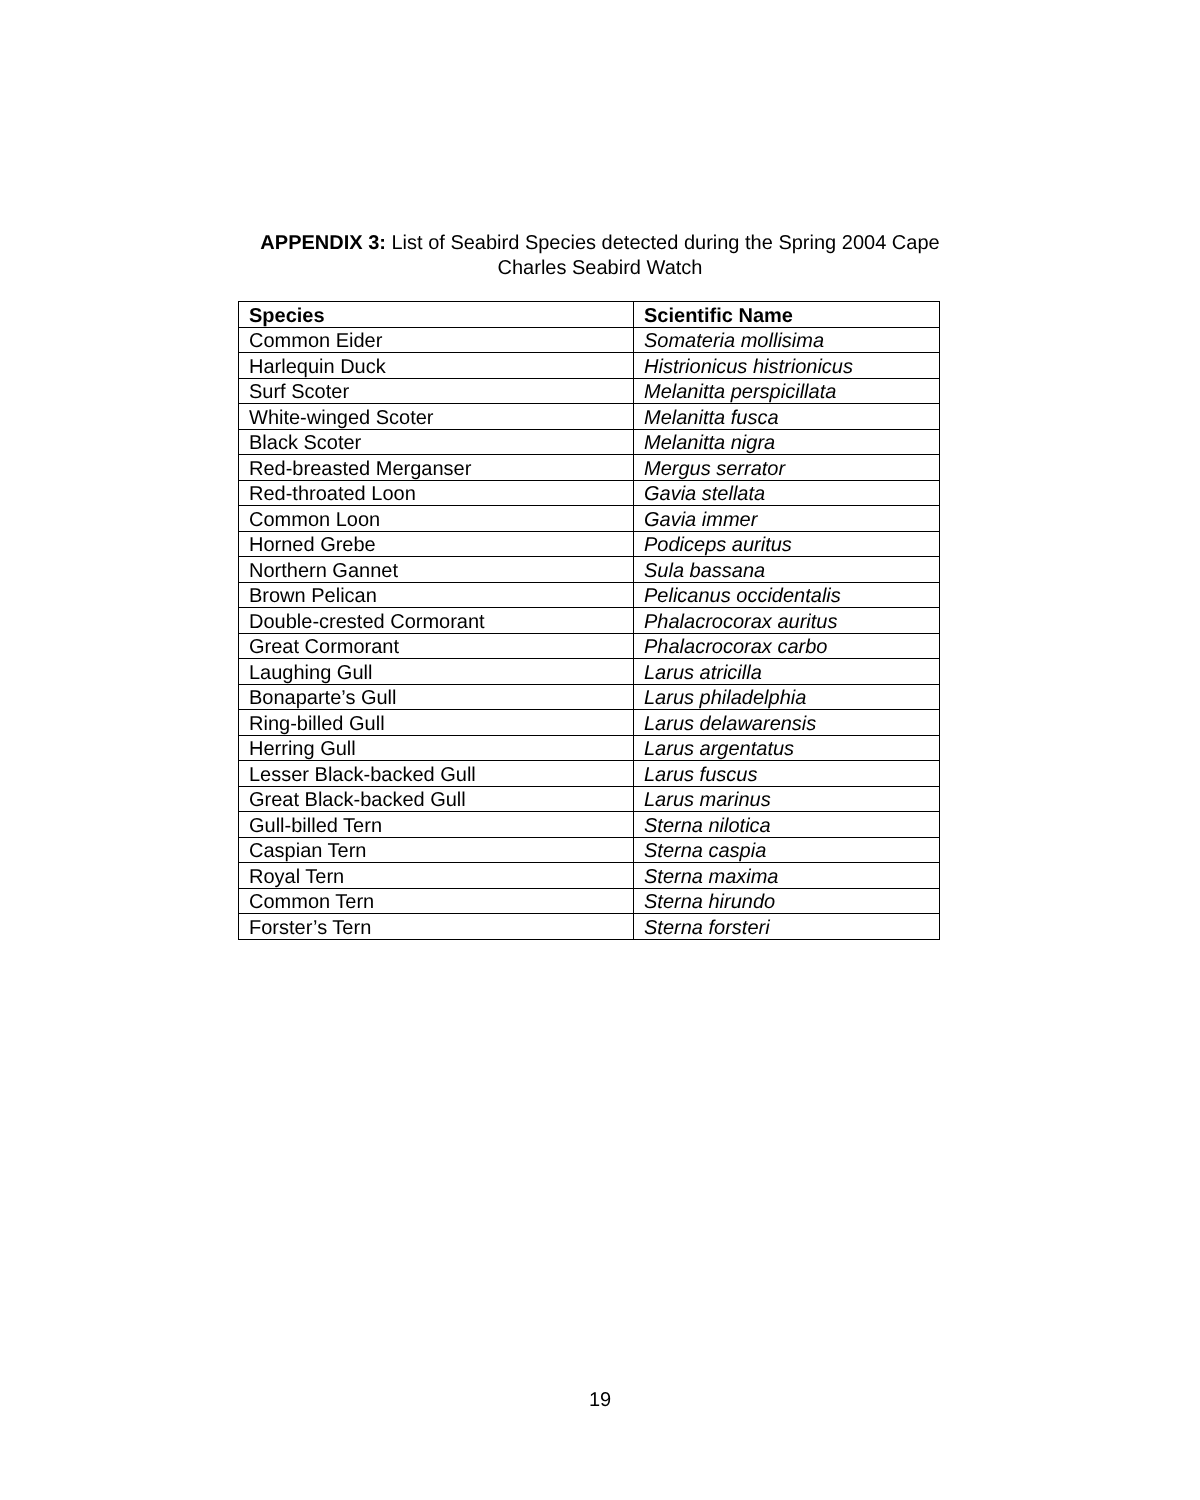APPENDIX 3: List of Seabird Species detected during the Spring 2004 Cape Charles Seabird Watch
| Species | Scientific Name |
| --- | --- |
| Common Eider | Somateria mollisima |
| Harlequin Duck | Histrionicus histrionicus |
| Surf Scoter | Melanitta perspicillata |
| White-winged Scoter | Melanitta fusca |
| Black Scoter | Melanitta nigra |
| Red-breasted Merganser | Mergus serrator |
| Red-throated Loon | Gavia stellata |
| Common Loon | Gavia immer |
| Horned Grebe | Podiceps auritus |
| Northern Gannet | Sula bassana |
| Brown Pelican | Pelicanus occidentalis |
| Double-crested Cormorant | Phalacrocorax auritus |
| Great Cormorant | Phalacrocorax carbo |
| Laughing Gull | Larus atricilla |
| Bonaparte’s Gull | Larus philadelphia |
| Ring-billed Gull | Larus delawarensis |
| Herring Gull | Larus argentatus |
| Lesser Black-backed Gull | Larus fuscus |
| Great Black-backed Gull | Larus marinus |
| Gull-billed Tern | Sterna nilotica |
| Caspian Tern | Sterna caspia |
| Royal Tern | Sterna maxima |
| Common Tern | Sterna hirundo |
| Forster’s Tern | Sterna forsteri |
19